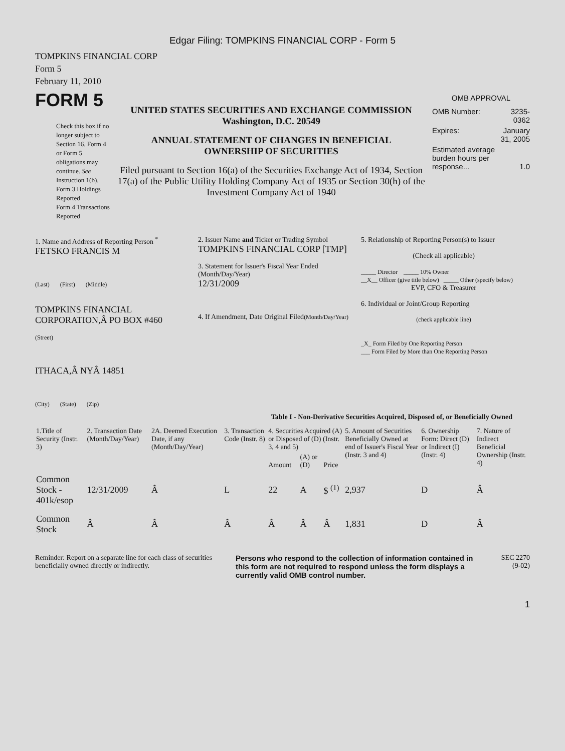Edgar Filing: TOMPKINS FINANCIAL CORP - Form 5
TOMPKINS FINANCIAL CORP
Form 5
February 11, 2010
FORM 5
Check this box if no longer subject to Section 16. Form 4 or Form 5 obligations may continue. See Instruction 1(b).
Form 3 Holdings Reported
Form 4 Transactions Reported
UNITED STATES SECURITIES AND EXCHANGE COMMISSION
Washington, D.C. 20549
ANNUAL STATEMENT OF CHANGES IN BENEFICIAL
OWNERSHIP OF SECURITIES
Filed pursuant to Section 16(a) of the Securities Exchange Act of 1934, Section 17(a) of the Public Utility Holding Company Act of 1935 or Section 30(h) of the Investment Company Act of 1940
OMB APPROVAL
| OMB Number: | 3235-0362 |
| Expires: | January 31, 2005 |
| Estimated average burden hours per response... | 1.0 |
1. Name and Address of Reporting Person <sup>*</sup>
FETSKO FRANCIS M
(Last) (First) (Middle)
TOMPKINS FINANCIAL CORPORATION,Â PO BOX #460
(Street)
ITHACA,Â NYÂ 14851
(City) (State) (Zip)
2. Issuer Name and Ticker or Trading Symbol
TOMPKINS FINANCIAL CORP [TMP]
3. Statement for Issuer's Fiscal Year Ended (Month/Day/Year)
12/31/2009
4. If Amendment, Date Original Filed(Month/Day/Year)
5. Relationship of Reporting Person(s) to Issuer
(Check all applicable)
_____ Director _____ 10% Owner
__X__ Officer (give title below) _____ Other (specify below)
EVP, CFO & Treasurer
6. Individual or Joint/Group Reporting
(check applicable line)
_X_ Form Filed by One Reporting Person
___ Form Filed by More than One Reporting Person
Table I - Non-Derivative Securities Acquired, Disposed of, or Beneficially Owned
| 1.Title of Security (Instr. 3) | 2. Transaction Date (Month/Day/Year) | 2A. Deemed Execution Date, if any (Month/Day/Year) | 3. Transaction Code (Instr. 8) | 4. Securities Acquired (A) or Disposed of (D) (Instr. 3, 4 and 5) | | | 5. Amount of Securities Beneficially Owned at end of Issuer's Fiscal Year (Instr. 3 and 4) | 6. Ownership Form: Direct (D) or Indirect (I) (Instr. 4) | 7. Nature of Indirect Beneficial Ownership (Instr. 4) |
| --- | --- | --- | --- | --- | --- | --- | --- | --- | --- |
| | | | | Amount | (A) or (D) | Price | | | |
| Common Stock - 401k/esop | 12/31/2009 | Â | L | 22 | A | $ <sup>(1)</sup> | 2,937 | D | Â |
| Common Stock | Â | Â | Â | Â | Â | Â | 1,831 | D | Â |
Reminder: Report on a separate line for each class of securities beneficially owned directly or indirectly.
Persons who respond to the collection of information contained in this form are not required to respond unless the form displays a currently valid OMB control number.
SEC 2270
(9-02)
1